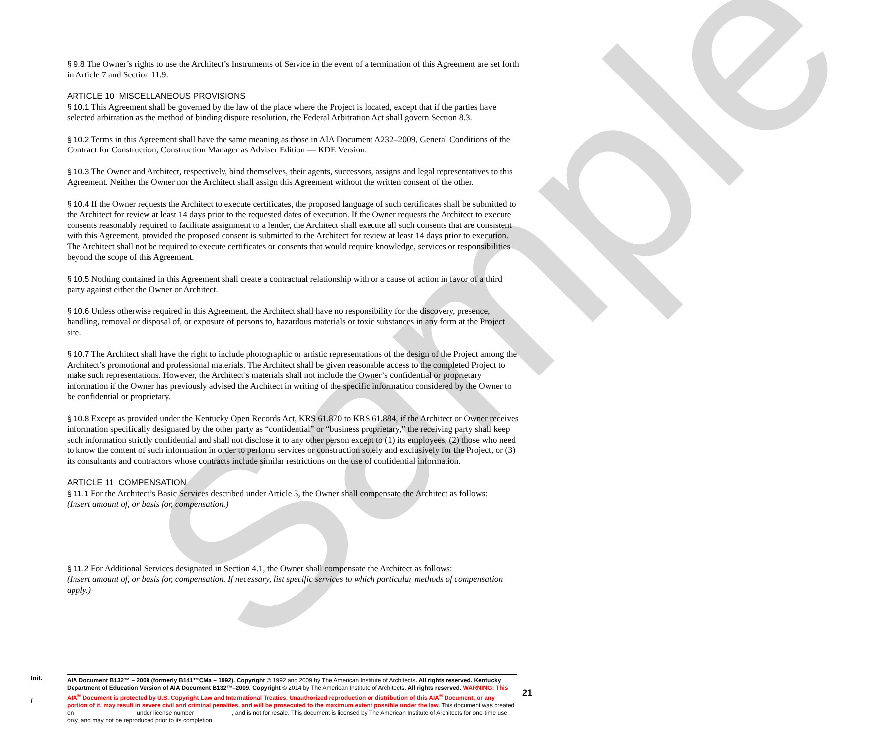Sample
§ 9.8 The Owner’s rights to use the Architect’s Instruments of Service in the event of a termination of this Agreement are set forth in Article 7 and Section 11.9.
ARTICLE 10 MISCELLANEOUS PROVISIONS
§ 10.1 This Agreement shall be governed by the law of the place where the Project is located, except that if the parties have selected arbitration as the method of binding dispute resolution, the Federal Arbitration Act shall govern Section 8.3.
§ 10.2 Terms in this Agreement shall have the same meaning as those in AIA Document A232–2009, General Conditions of the Contract for Construction, Construction Manager as Adviser Edition — KDE Version.
§ 10.3 The Owner and Architect, respectively, bind themselves, their agents, successors, assigns and legal representatives to this Agreement. Neither the Owner nor the Architect shall assign this Agreement without the written consent of the other.
§ 10.4 If the Owner requests the Architect to execute certificates, the proposed language of such certificates shall be submitted to the Architect for review at least 14 days prior to the requested dates of execution. If the Owner requests the Architect to execute consents reasonably required to facilitate assignment to a lender, the Architect shall execute all such consents that are consistent with this Agreement, provided the proposed consent is submitted to the Architect for review at least 14 days prior to execution. The Architect shall not be required to execute certificates or consents that would require knowledge, services or responsibilities beyond the scope of this Agreement.
§ 10.5 Nothing contained in this Agreement shall create a contractual relationship with or a cause of action in favor of a third party against either the Owner or Architect.
§ 10.6 Unless otherwise required in this Agreement, the Architect shall have no responsibility for the discovery, presence, handling, removal or disposal of, or exposure of persons to, hazardous materials or toxic substances in any form at the Project site.
§ 10.7 The Architect shall have the right to include photographic or artistic representations of the design of the Project among the Architect’s promotional and professional materials. The Architect shall be given reasonable access to the completed Project to make such representations. However, the Architect’s materials shall not include the Owner’s confidential or proprietary information if the Owner has previously advised the Architect in writing of the specific information considered by the Owner to be confidential or proprietary.
§ 10.8 Except as provided under the Kentucky Open Records Act, KRS 61.870 to KRS 61.884, if the Architect or Owner receives information specifically designated by the other party as “confidential” or “business proprietary,” the receiving party shall keep such information strictly confidential and shall not disclose it to any other person except to (1) its employees, (2) those who need to know the content of such information in order to perform services or construction solely and exclusively for the Project, or (3) its consultants and contractors whose contracts include similar restrictions on the use of confidential information.
ARTICLE 11 COMPENSATION
§ 11.1 For the Architect’s Basic Services described under Article 3, the Owner shall compensate the Architect as follows:
(Insert amount of, or basis for, compensation.)
§ 11.2 For Additional Services designated in Section 4.1, the Owner shall compensate the Architect as follows:
(Insert amount of, or basis for, compensation. If necessary, list specific services to which particular methods of compensation apply.)
Init.
/
AIA Document B132™ – 2009 (formerly B141™CMa – 1992). Copyright © 1992 and 2009 by The American Institute of Architects. All rights reserved. Kentucky Department of Education Version of AIA Document B132™–2009. Copyright © 2014 by The American Institute of Architects. All rights reserved. WARNING: This AIA<sup>®</sup> Document is protected by U.S. Copyright Law and International Treaties. Unauthorized reproduction or distribution of this AIA<sup>®</sup> Document, or any portion of it, may result in severe civil and criminal penalties, and will be prosecuted to the maximum extent possible under the law. This document was created on under license number , and is not for resale. This document is licensed by The American Institute of Architects for one-time use only, and may not be reproduced prior to its completion.
21